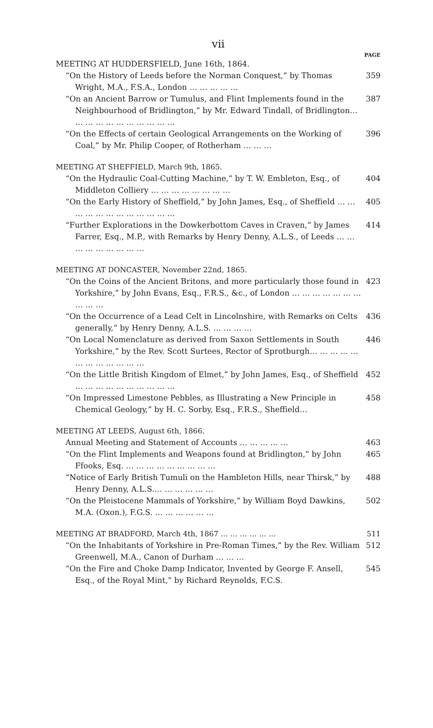vii
PAGE
MEETING AT HUDDERSFIELD, June 16th, 1864.
“On the History of Leeds before the Norman Conquest,” by Thomas Wright, M.A., F.S.A., London … … … … … 359
“On an Ancient Barrow or Tumulus, and Flint Implements found in the Neighbourhood of Bridlington,” by Mr. Edward Tindall, of Bridlington… … … … … … … … … … … 387
“On the Effects of certain Geological Arrangements on the Working of Coal,” by Mr. Philip Cooper, of Rotherham … … … 396
MEETING AT SHEFFIELD, March 9th, 1865.
“On the Hydraulic Coal-Cutting Machine,” by T. W. Embleton, Esq., of Middleton Colliery … … … … … … … … 404
“On the Early History of Sheffield,” by John James, Esq., of Sheffield … … … … … … … … … … … … 405
“Further Explorations in the Dowkerbottom Caves in Craven,” by James Farrer, Esq., M.P., with Remarks by Henry Denny, A.L.S., of Leeds … … … … … … … … … 414
MEETING AT DONCASTER, November 22nd, 1865.
“On the Coins of the Ancient Britons, and more particularly those found in Yorkshire,” by John Evans, Esq., F.R.S., &c., of London … … … … … … … … … … 423
“On the Occurrence of a Lead Celt in Lincolnshire, with Remarks on Celts generally,” by Henry Denny, A.L.S. … … … … 436
“On Local Nomenclature as derived from Saxon Settlements in South Yorkshire,” by the Rev. Scott Surtees, Rector of Sprotburgh… … … … … … … … … … … … 446
“On the Little British Kingdom of Elmet,” by John James, Esq., of Sheffield … … … … … … … … … … 452
“On Impressed Limestone Pebbles, as Illustrating a New Principle in Chemical Geology,” by H. C. Sorby, Esq., F.R.S., Sheffield… 458
MEETING AT LEEDS, August 6th, 1866.
Annual Meeting and Statement of Accounts … … … … … 463
“On the Flint Implements and Weapons found at Bridlington,” by John Ffooks, Esq. … … … … … … … … … 465
“Notice of Early British Tumuli on the Hambleton Hills, near Thirsk,” by Henry Denny, A.L.S.… … … … … … 488
“On the Pleistocene Mammals of Yorkshire,” by William Boyd Dawkins, M.A. (Oxon.), F.G.S. … … … … … … 502
MEETING AT BRADFORD, March 4th, 1867 … … … … … … 511
“On the Inhabitants of Yorkshire in Pre-Roman Times,” by the Rev. William Greenwell, M.A., Canon of Durham … … … 512
“On the Fire and Choke Damp Indicator, Invented by George F. Ansell, Esq., of the Royal Mint,” by Richard Reynolds, F.C.S. 545